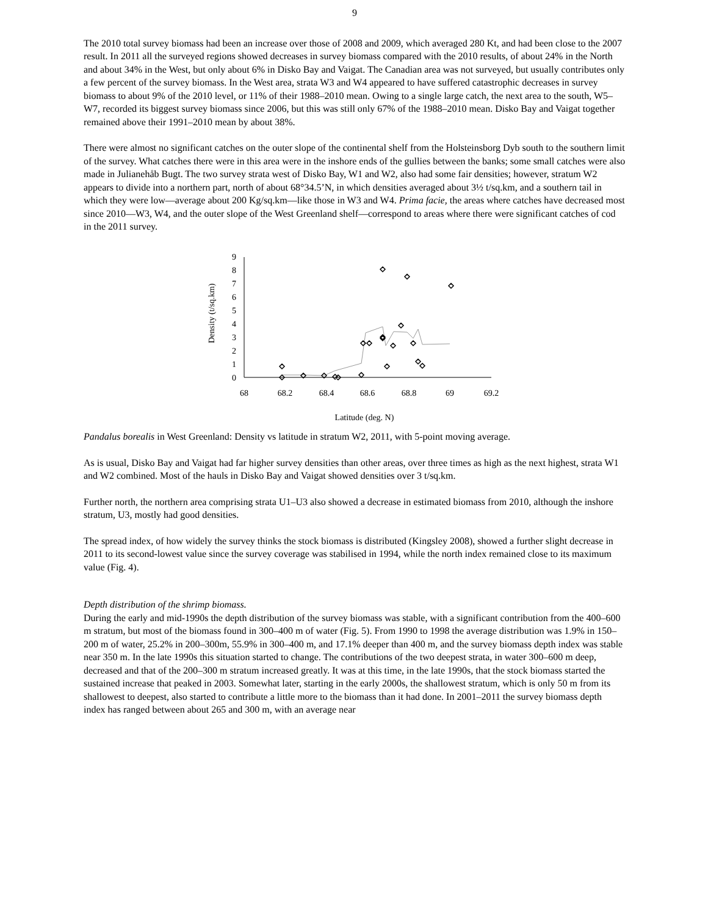9
The 2010 total survey biomass had been an increase over those of 2008 and 2009, which averaged 280 Kt, and had been close to the 2007 result. In 2011 all the surveyed regions showed decreases in survey biomass compared with the 2010 results, of about 24% in the North and about 34% in the West, but only about 6% in Disko Bay and Vaigat. The Canadian area was not surveyed, but usually contributes only a few percent of the survey biomass. In the West area, strata W3 and W4 appeared to have suffered catastrophic decreases in survey biomass to about 9% of the 2010 level, or 11% of their 1988–2010 mean. Owing to a single large catch, the next area to the south, W5–W7, recorded its biggest survey biomass since 2006, but this was still only 67% of the 1988–2010 mean. Disko Bay and Vaigat together remained above their 1991–2010 mean by about 38%.
There were almost no significant catches on the outer slope of the continental shelf from the Holsteinsborg Dyb south to the southern limit of the survey. What catches there were in this area were in the inshore ends of the gullies between the banks; some small catches were also made in Julianehåb Bugt. The two survey strata west of Disko Bay, W1 and W2, also had some fair densities; however, stratum W2 appears to divide into a northern part, north of about 68°34.5’N, in which densities averaged about 3½ t/sq.km, and a southern tail in which they were low—average about 200 Kg/sq.km—like those in W3 and W4. Prima facie, the areas where catches have decreased most since 2010—W3, W4, and the outer slope of the West Greenland shelf—correspond to areas where there were significant catches of cod in the 2011 survey.
Density (t/sq.km)
0
1
2
3
4
5
6
7
8
9
68
68.2
68.4
68.6
68.8
69
69.2
Latitude (deg. N)
Pandalus borealis in West Greenland: Density vs latitude in stratum W2, 2011, with 5-point moving average.
As is usual, Disko Bay and Vaigat had far higher survey densities than other areas, over three times as high as the next highest, strata W1 and W2 combined. Most of the hauls in Disko Bay and Vaigat showed densities over 3 t/sq.km.
Further north, the northern area comprising strata U1–U3 also showed a decrease in estimated biomass from 2010, although the inshore stratum, U3, mostly had good densities.
The spread index, of how widely the survey thinks the stock biomass is distributed (Kingsley 2008), showed a further slight decrease in 2011 to its second-lowest value since the survey coverage was stabilised in 1994, while the north index remained close to its maximum value (Fig. 4).
Depth distribution of the shrimp biomass.
During the early and mid-1990s the depth distribution of the survey biomass was stable, with a significant contribution from the 400–600 m stratum, but most of the biomass found in 300–400 m of water (Fig. 5). From 1990 to 1998 the average distribution was 1.9% in 150–200 m of water, 25.2% in 200–300m, 55.9% in 300–400 m, and 17.1% deeper than 400 m, and the survey biomass depth index was stable near 350 m. In the late 1990s this situation started to change. The contributions of the two deepest strata, in water 300–600 m deep, decreased and that of the 200–300 m stratum increased greatly. It was at this time, in the late 1990s, that the stock biomass started the sustained increase that peaked in 2003. Somewhat later, starting in the early 2000s, the shallowest stratum, which is only 50 m from its shallowest to deepest, also started to contribute a little more to the biomass than it had done. In 2001–2011 the survey biomass depth index has ranged between about 265 and 300 m, with an average near